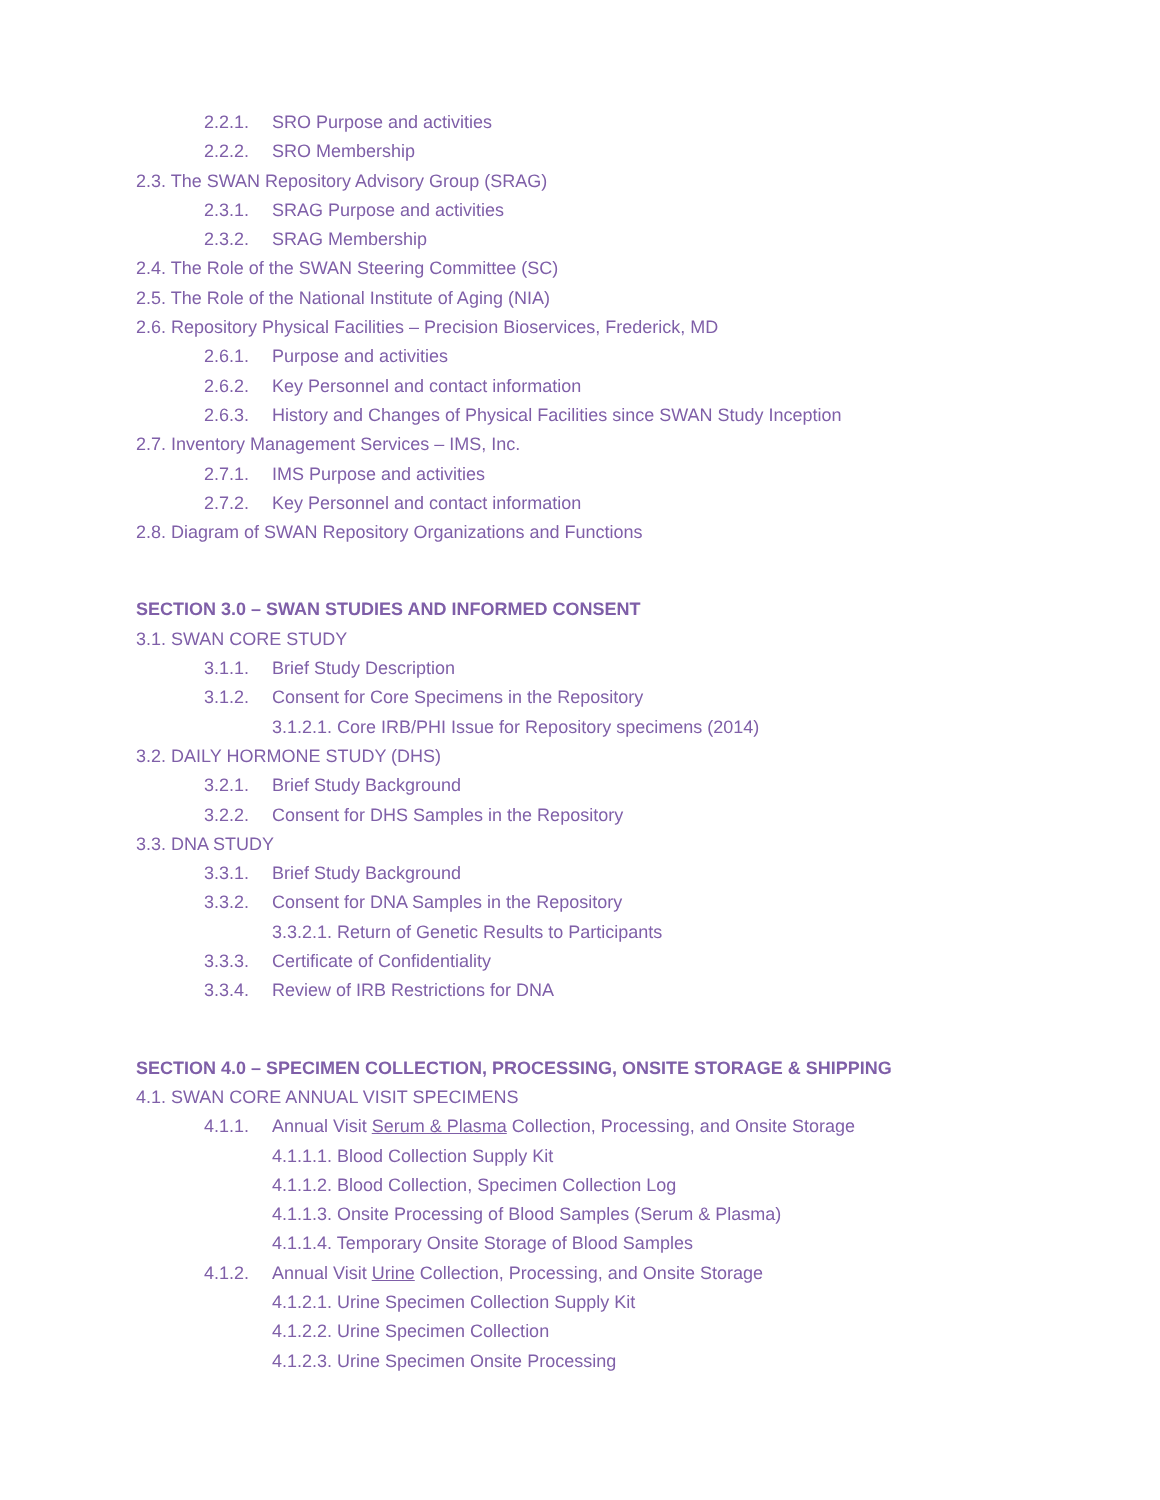2.2.1. SRO Purpose and activities
2.2.2. SRO Membership
2.3. The SWAN Repository Advisory Group (SRAG)
2.3.1. SRAG Purpose and activities
2.3.2. SRAG Membership
2.4. The Role of the SWAN Steering Committee (SC)
2.5. The Role of the National Institute of Aging (NIA)
2.6. Repository Physical Facilities – Precision Bioservices, Frederick, MD
2.6.1. Purpose and activities
2.6.2. Key Personnel and contact information
2.6.3. History and Changes of Physical Facilities since SWAN Study Inception
2.7. Inventory Management Services – IMS, Inc.
2.7.1. IMS Purpose and activities
2.7.2. Key Personnel and contact information
2.8. Diagram of SWAN Repository Organizations and Functions
SECTION 3.0 – SWAN STUDIES AND INFORMED CONSENT
3.1. SWAN CORE STUDY
3.1.1. Brief Study Description
3.1.2. Consent for Core Specimens in the Repository
3.1.2.1. Core IRB/PHI Issue for Repository specimens (2014)
3.2. DAILY HORMONE STUDY (DHS)
3.2.1. Brief Study Background
3.2.2. Consent for DHS Samples in the Repository
3.3. DNA STUDY
3.3.1. Brief Study Background
3.3.2. Consent for DNA Samples in the Repository
3.3.2.1. Return of Genetic Results to Participants
3.3.3. Certificate of Confidentiality
3.3.4. Review of IRB Restrictions for DNA
SECTION 4.0 – SPECIMEN COLLECTION, PROCESSING, ONSITE STORAGE & SHIPPING
4.1. SWAN CORE ANNUAL VISIT SPECIMENS
4.1.1. Annual Visit Serum & Plasma Collection, Processing, and Onsite Storage
4.1.1.1. Blood Collection Supply Kit
4.1.1.2. Blood Collection, Specimen Collection Log
4.1.1.3. Onsite Processing of Blood Samples (Serum & Plasma)
4.1.1.4. Temporary Onsite Storage of Blood Samples
4.1.2. Annual Visit Urine Collection, Processing, and Onsite Storage
4.1.2.1. Urine Specimen Collection Supply Kit
4.1.2.2. Urine Specimen Collection
4.1.2.3. Urine Specimen Onsite Processing